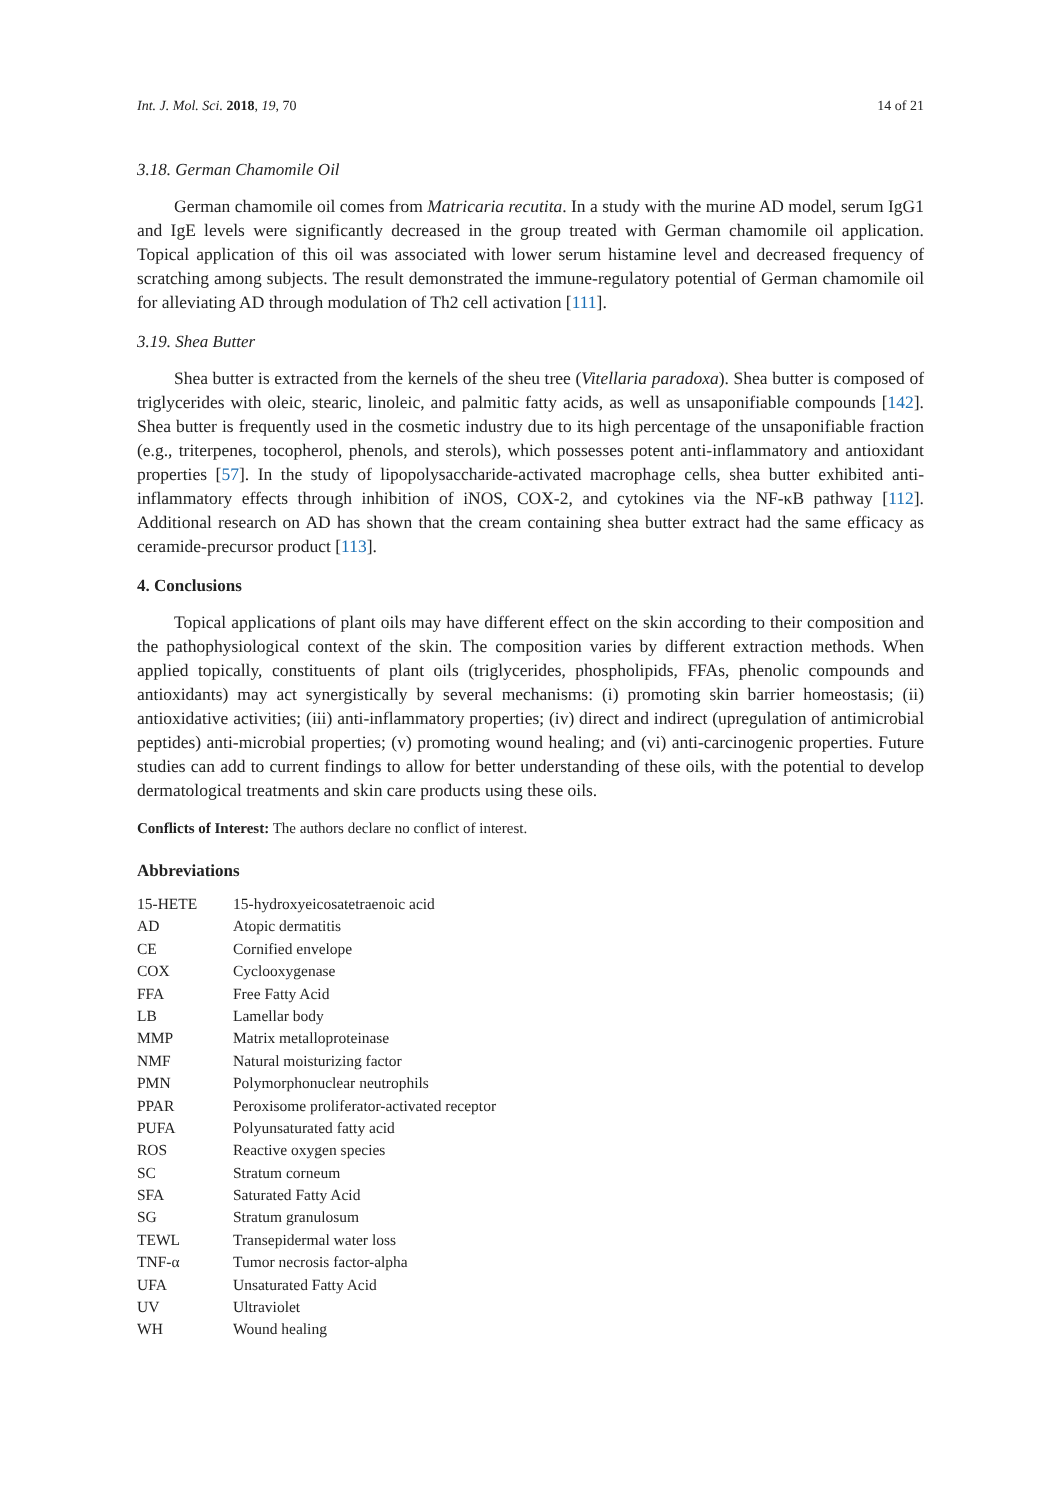Int. J. Mol. Sci. 2018, 19, 70 14 of 21
3.18. German Chamomile Oil
German chamomile oil comes from Matricaria recutita. In a study with the murine AD model, serum IgG1 and IgE levels were significantly decreased in the group treated with German chamomile oil application. Topical application of this oil was associated with lower serum histamine level and decreased frequency of scratching among subjects. The result demonstrated the immune-regulatory potential of German chamomile oil for alleviating AD through modulation of Th2 cell activation [111].
3.19. Shea Butter
Shea butter is extracted from the kernels of the sheu tree (Vitellaria paradoxa). Shea butter is composed of triglycerides with oleic, stearic, linoleic, and palmitic fatty acids, as well as unsaponifiable compounds [142]. Shea butter is frequently used in the cosmetic industry due to its high percentage of the unsaponifiable fraction (e.g., triterpenes, tocopherol, phenols, and sterols), which possesses potent anti-inflammatory and antioxidant properties [57]. In the study of lipopolysaccharide-activated macrophage cells, shea butter exhibited anti-inflammatory effects through inhibition of iNOS, COX-2, and cytokines via the NF-κB pathway [112]. Additional research on AD has shown that the cream containing shea butter extract had the same efficacy as ceramide-precursor product [113].
4. Conclusions
Topical applications of plant oils may have different effect on the skin according to their composition and the pathophysiological context of the skin. The composition varies by different extraction methods. When applied topically, constituents of plant oils (triglycerides, phospholipids, FFAs, phenolic compounds and antioxidants) may act synergistically by several mechanisms: (i) promoting skin barrier homeostasis; (ii) antioxidative activities; (iii) anti-inflammatory properties; (iv) direct and indirect (upregulation of antimicrobial peptides) anti-microbial properties; (v) promoting wound healing; and (vi) anti-carcinogenic properties. Future studies can add to current findings to allow for better understanding of these oils, with the potential to develop dermatological treatments and skin care products using these oils.
Conflicts of Interest: The authors declare no conflict of interest.
Abbreviations
| 15-HETE | 15-hydroxyeicosatetraenoic acid |
| AD | Atopic dermatitis |
| CE | Cornified envelope |
| COX | Cyclooxygenase |
| FFA | Free Fatty Acid |
| LB | Lamellar body |
| MMP | Matrix metalloproteinase |
| NMF | Natural moisturizing factor |
| PMN | Polymorphonuclear neutrophils |
| PPAR | Peroxisome proliferator-activated receptor |
| PUFA | Polyunsaturated fatty acid |
| ROS | Reactive oxygen species |
| SC | Stratum corneum |
| SFA | Saturated Fatty Acid |
| SG | Stratum granulosum |
| TEWL | Transepidermal water loss |
| TNF-α | Tumor necrosis factor-alpha |
| UFA | Unsaturated Fatty Acid |
| UV | Ultraviolet |
| WH | Wound healing |